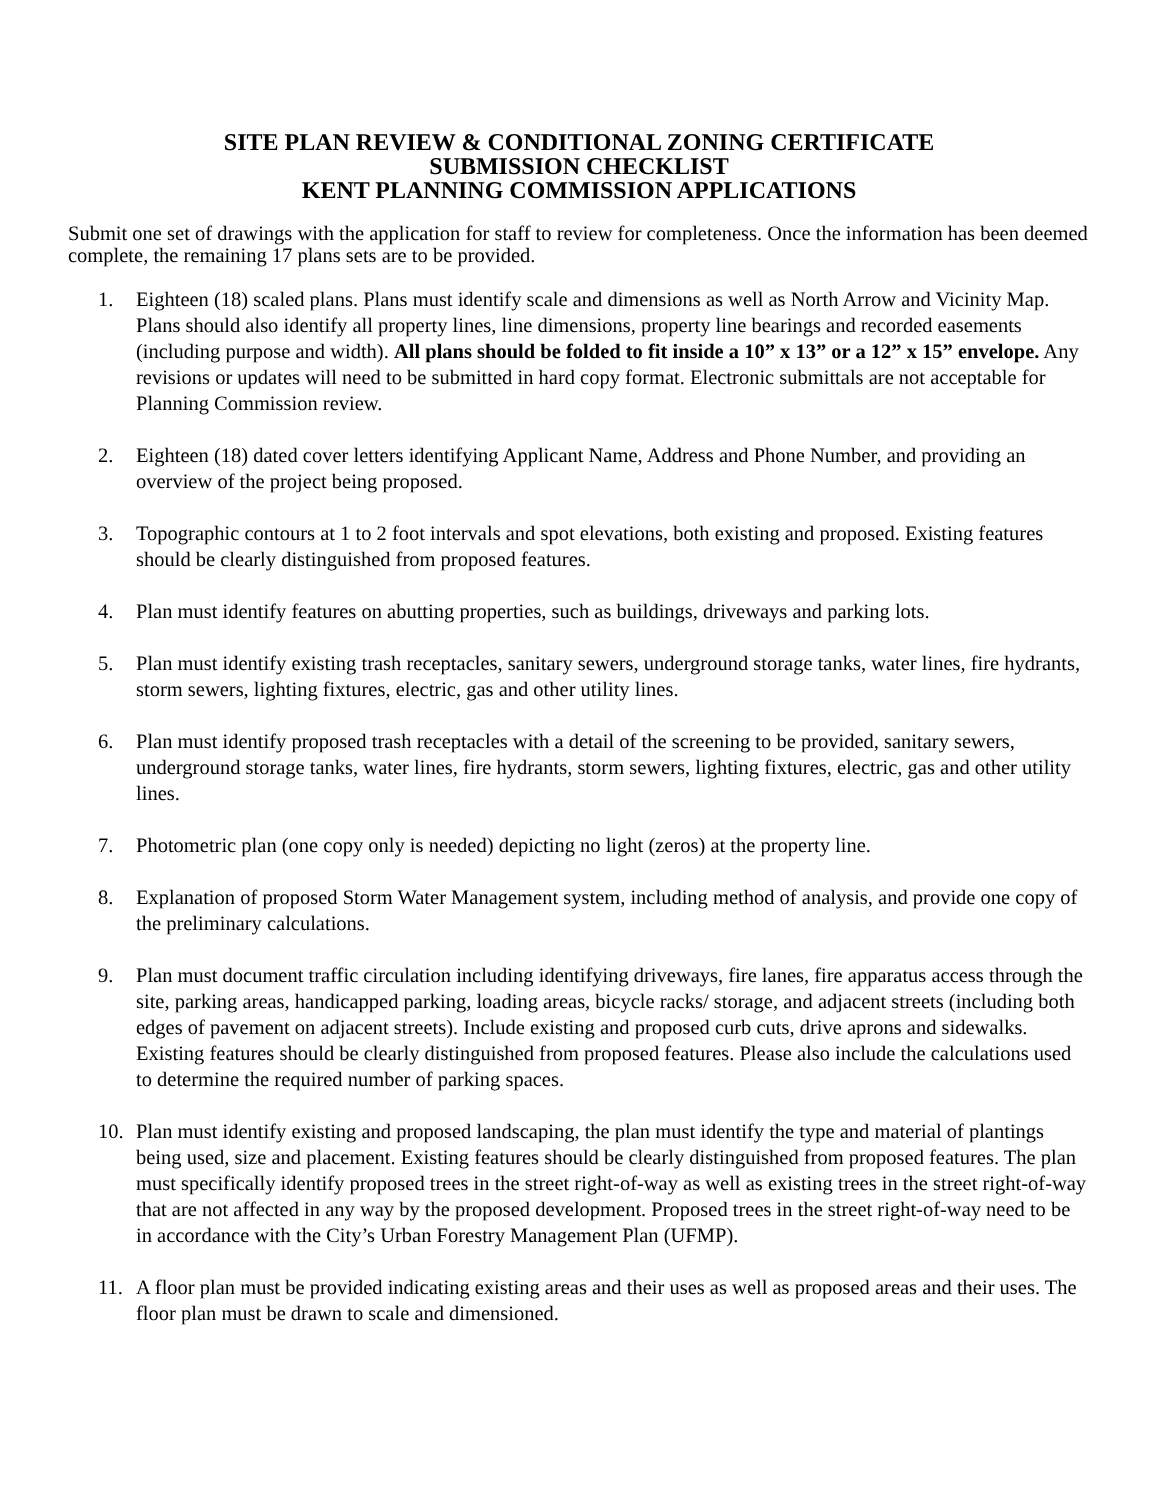SITE PLAN REVIEW & CONDITIONAL ZONING CERTIFICATE
SUBMISSION CHECKLIST
KENT PLANNING COMMISSION APPLICATIONS
Submit one set of drawings with the application for staff to review for completeness. Once the information has been deemed complete, the remaining 17 plans sets are to be provided.
1. Eighteen (18) scaled plans. Plans must identify scale and dimensions as well as North Arrow and Vicinity Map. Plans should also identify all property lines, line dimensions, property line bearings and recorded easements (including purpose and width). All plans should be folded to fit inside a 10” x 13” or a 12” x 15” envelope. Any revisions or updates will need to be submitted in hard copy format. Electronic submittals are not acceptable for Planning Commission review.
2. Eighteen (18) dated cover letters identifying Applicant Name, Address and Phone Number, and providing an overview of the project being proposed.
3. Topographic contours at 1 to 2 foot intervals and spot elevations, both existing and proposed. Existing features should be clearly distinguished from proposed features.
4. Plan must identify features on abutting properties, such as buildings, driveways and parking lots.
5. Plan must identify existing trash receptacles, sanitary sewers, underground storage tanks, water lines, fire hydrants, storm sewers, lighting fixtures, electric, gas and other utility lines.
6. Plan must identify proposed trash receptacles with a detail of the screening to be provided, sanitary sewers, underground storage tanks, water lines, fire hydrants, storm sewers, lighting fixtures, electric, gas and other utility lines.
7. Photometric plan (one copy only is needed) depicting no light (zeros) at the property line.
8. Explanation of proposed Storm Water Management system, including method of analysis, and provide one copy of the preliminary calculations.
9. Plan must document traffic circulation including identifying driveways, fire lanes, fire apparatus access through the site, parking areas, handicapped parking, loading areas, bicycle racks/ storage, and adjacent streets (including both edges of pavement on adjacent streets). Include existing and proposed curb cuts, drive aprons and sidewalks. Existing features should be clearly distinguished from proposed features. Please also include the calculations used to determine the required number of parking spaces.
10. Plan must identify existing and proposed landscaping, the plan must identify the type and material of plantings being used, size and placement. Existing features should be clearly distinguished from proposed features. The plan must specifically identify proposed trees in the street right-of-way as well as existing trees in the street right-of-way that are not affected in any way by the proposed development. Proposed trees in the street right-of-way need to be in accordance with the City’s Urban Forestry Management Plan (UFMP).
11. A floor plan must be provided indicating existing areas and their uses as well as proposed areas and their uses. The floor plan must be drawn to scale and dimensioned.